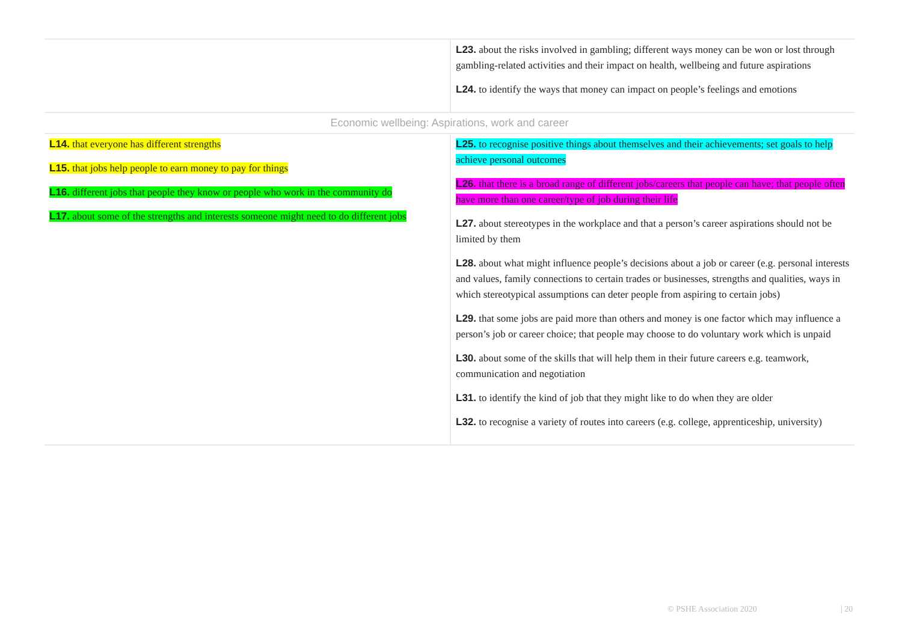| | L23. about the risks involved in gambling; different ways money can be won or lost through gambling-related activities and their impact on health, wellbeing and future aspirations L24. to identify the ways that money can impact on people’s feelings and emotions |
| Economic wellbeing: Aspirations, work and career | |
| L14. that everyone has different strengths L15. that jobs help people to earn money to pay for things L16. different jobs that people they know or people who work in the community do L17. about some of the strengths and interests someone might need to do different jobs | L25. to recognise positive things about themselves and their achievements; set goals to help achieve personal outcomes L26. that there is a broad range of different jobs/careers that people can have; that people often have more than one career/type of job during their life L27. about stereotypes in the workplace and that a person’s career aspirations should not be limited by them L28. about what might influence people’s decisions about a job or career (e.g. personal interests and values, family connections to certain trades or businesses, strengths and qualities, ways in which stereotypical assumptions can deter people from aspiring to certain jobs) L29. that some jobs are paid more than others and money is one factor which may influence a person’s job or career choice; that people may choose to do voluntary work which is unpaid L30. about some of the skills that will help them in their future careers e.g. teamwork, communication and negotiation L31. to identify the kind of job that they might like to do when they are older L32. to recognise a variety of routes into careers (e.g. college, apprenticeship, university) |
© PSHE Association 2020 | 20